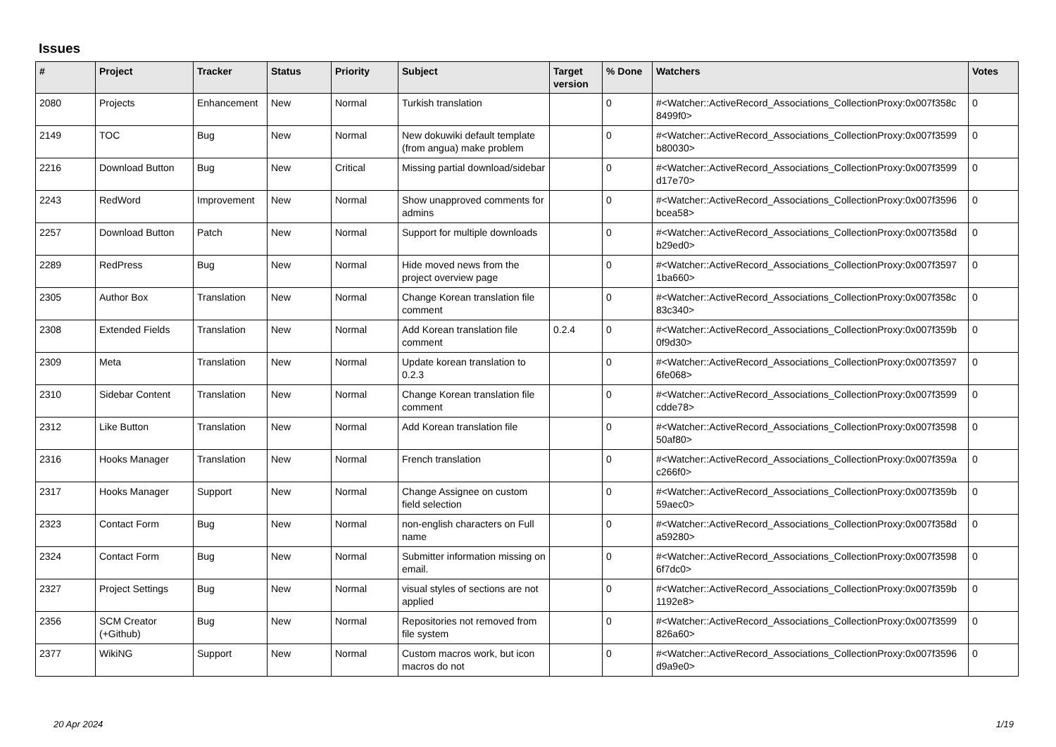Issues
| # | Project | Tracker | Status | Priority | Subject | Target version | % Done | Watchers | Votes |
| --- | --- | --- | --- | --- | --- | --- | --- | --- | --- |
| 2080 | Projects | Enhancement | New | Normal | Turkish translation | | 0 | #<Watcher::ActiveRecord_Associations_CollectionProxy:0x007f358c 8499f0> | 0 |
| 2149 | TOC | Bug | New | Normal | New dokuwiki default template (from angua) make problem | | 0 | #<Watcher::ActiveRecord_Associations_CollectionProxy:0x007f3599 b80030> | 0 |
| 2216 | Download Button | Bug | New | Critical | Missing partial download/sidebar | | 0 | #<Watcher::ActiveRecord_Associations_CollectionProxy:0x007f3599 d17e70> | 0 |
| 2243 | RedWord | Improvement | New | Normal | Show unapproved comments for admins | | 0 | #<Watcher::ActiveRecord_Associations_CollectionProxy:0x007f3596 bcea58> | 0 |
| 2257 | Download Button | Patch | New | Normal | Support for multiple downloads | | 0 | #<Watcher::ActiveRecord_Associations_CollectionProxy:0x007f358d b29ed0> | 0 |
| 2289 | RedPress | Bug | New | Normal | Hide moved news from the project overview page | | 0 | #<Watcher::ActiveRecord_Associations_CollectionProxy:0x007f3597 1ba660> | 0 |
| 2305 | Author Box | Translation | New | Normal | Change Korean translation file comment | | 0 | #<Watcher::ActiveRecord_Associations_CollectionProxy:0x007f358c 83c340> | 0 |
| 2308 | Extended Fields | Translation | New | Normal | Add Korean translation file comment | 0.2.4 | 0 | #<Watcher::ActiveRecord_Associations_CollectionProxy:0x007f359b 0f9d30> | 0 |
| 2309 | Meta | Translation | New | Normal | Update korean translation to 0.2.3 | | 0 | #<Watcher::ActiveRecord_Associations_CollectionProxy:0x007f3597 6fe068> | 0 |
| 2310 | Sidebar Content | Translation | New | Normal | Change Korean translation file comment | | 0 | #<Watcher::ActiveRecord_Associations_CollectionProxy:0x007f3599 cdde78> | 0 |
| 2312 | Like Button | Translation | New | Normal | Add Korean translation file | | 0 | #<Watcher::ActiveRecord_Associations_CollectionProxy:0x007f3598 50af80> | 0 |
| 2316 | Hooks Manager | Translation | New | Normal | French translation | | 0 | #<Watcher::ActiveRecord_Associations_CollectionProxy:0x007f359a c266f0> | 0 |
| 2317 | Hooks Manager | Support | New | Normal | Change Assignee on custom field selection | | 0 | #<Watcher::ActiveRecord_Associations_CollectionProxy:0x007f359b 59aec0> | 0 |
| 2323 | Contact Form | Bug | New | Normal | non-english characters on Full name | | 0 | #<Watcher::ActiveRecord_Associations_CollectionProxy:0x007f358d a59280> | 0 |
| 2324 | Contact Form | Bug | New | Normal | Submitter information missing on email. | | 0 | #<Watcher::ActiveRecord_Associations_CollectionProxy:0x007f3598 6f7dc0> | 0 |
| 2327 | Project Settings | Bug | New | Normal | visual styles of sections are not applied | | 0 | #<Watcher::ActiveRecord_Associations_CollectionProxy:0x007f359b 1192e8> | 0 |
| 2356 | SCM Creator (+Github) | Bug | New | Normal | Repositories not removed from file system | | 0 | #<Watcher::ActiveRecord_Associations_CollectionProxy:0x007f3599 826a60> | 0 |
| 2377 | WikiNG | Support | New | Normal | Custom macros work, but icon macros do not | | 0 | #<Watcher::ActiveRecord_Associations_CollectionProxy:0x007f3596 d9a9e0> | 0 |
20 Apr 2024 1/19